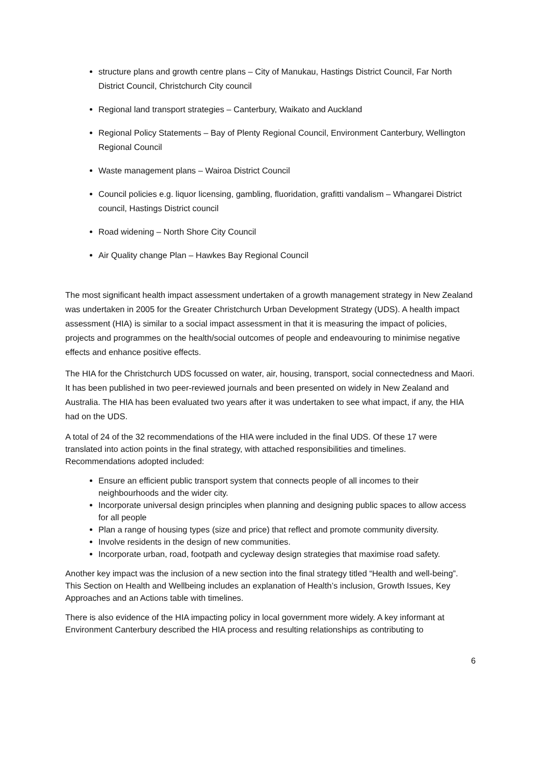structure plans and growth centre plans – City of Manukau, Hastings District Council, Far North District Council, Christchurch City council
Regional land transport strategies – Canterbury, Waikato and Auckland
Regional Policy Statements – Bay of Plenty Regional Council, Environment Canterbury, Wellington Regional Council
Waste management plans – Wairoa District Council
Council policies e.g. liquor licensing, gambling, fluoridation, grafitti vandalism – Whangarei District council, Hastings District council
Road widening – North Shore City Council
Air Quality change Plan – Hawkes Bay Regional Council
The most significant health impact assessment undertaken of a growth management strategy in New Zealand was undertaken in 2005 for the Greater Christchurch Urban Development Strategy (UDS). A health impact assessment (HIA) is similar to a social impact assessment in that it is measuring the impact of policies, projects and programmes on the health/social outcomes of people and endeavouring to minimise negative effects and enhance positive effects.
The HIA for the Christchurch UDS focussed on water, air, housing, transport, social connectedness and Maori. It has been published in two peer-reviewed journals and been presented on widely in New Zealand and Australia. The HIA has been evaluated two years after it was undertaken to see what impact, if any, the HIA had on the UDS.
A total of 24 of the 32 recommendations of the HIA were included in the final UDS. Of these 17 were translated into action points in the final strategy, with attached responsibilities and timelines. Recommendations adopted included:
Ensure an efficient public transport system that connects people of all incomes to their neighbourhoods and the wider city.
Incorporate universal design principles when planning and designing public spaces to allow access for all people
Plan a range of housing types (size and price) that reflect and promote community diversity.
Involve residents in the design of new communities.
Incorporate urban, road, footpath and cycleway design strategies that maximise road safety.
Another key impact was the inclusion of a new section into the final strategy titled “Health and well-being”. This Section on Health and Wellbeing includes an explanation of Health’s inclusion, Growth Issues, Key Approaches and an Actions table with timelines.
There is also evidence of the HIA impacting policy in local government more widely. A key informant at Environment Canterbury described the HIA process and resulting relationships as contributing to
6